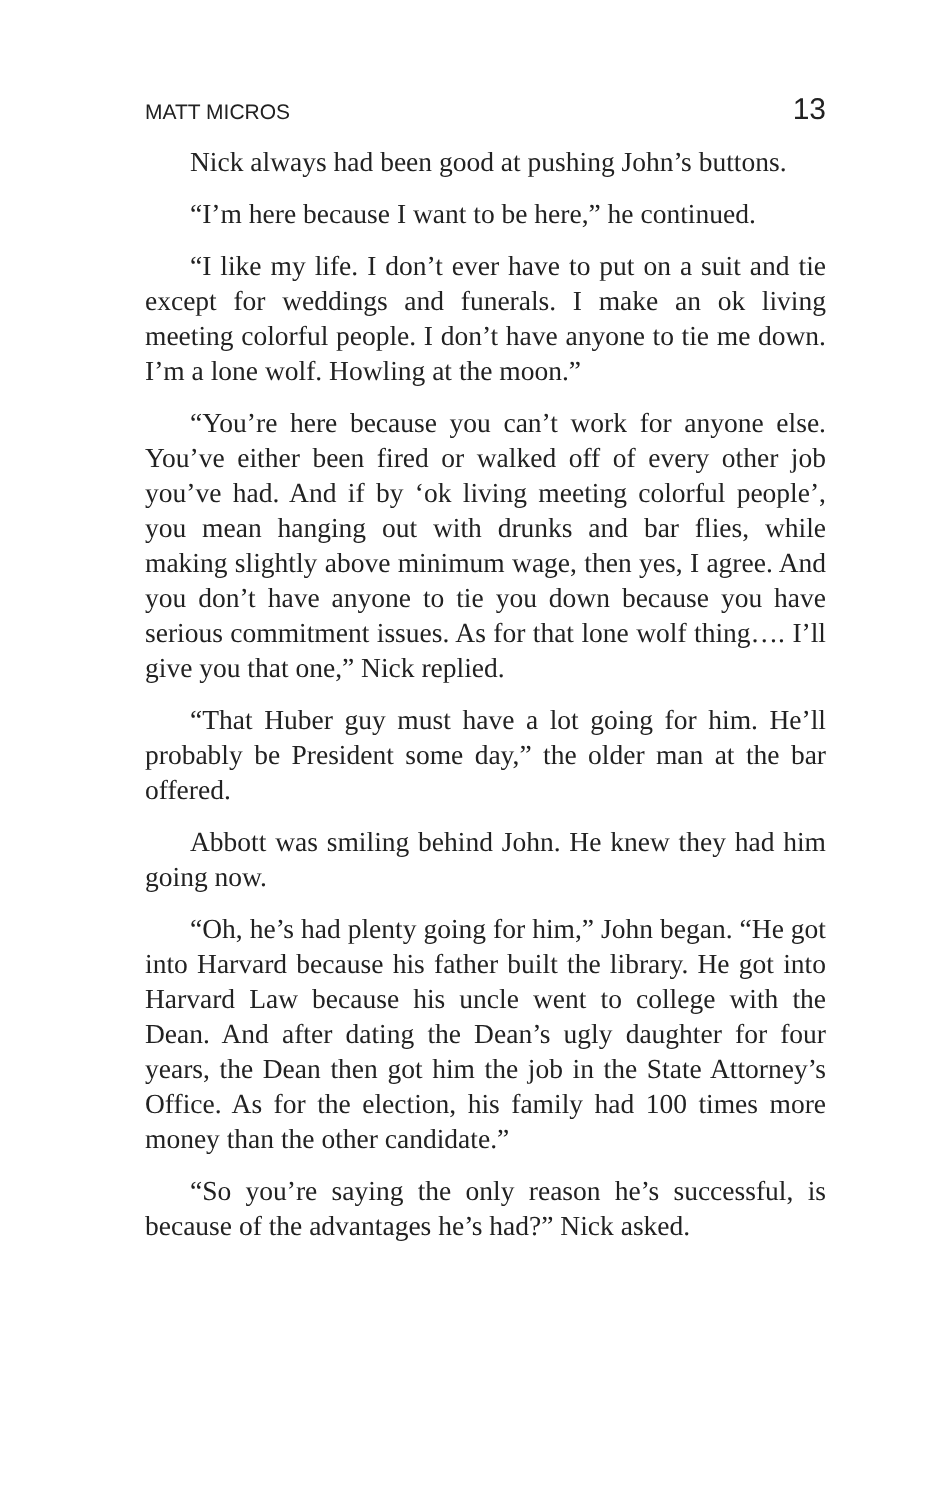MATT MICROS 13
Nick always had been good at pushing John’s buttons.
“I’m here because I want to be here,” he continued.
“I like my life. I don’t ever have to put on a suit and tie except for weddings and funerals. I make an ok living meeting colorful people. I don’t have anyone to tie me down. I’m a lone wolf. Howling at the moon.”
“You’re here because you can’t work for anyone else. You’ve either been fired or walked off of every other job you’ve had. And if by ‘ok living meeting colorful people’, you mean hanging out with drunks and bar flies, while making slightly above minimum wage, then yes, I agree. And you don’t have anyone to tie you down because you have serious commitment issues. As for that lone wolf thing…. I’ll give you that one,” Nick replied.
“That Huber guy must have a lot going for him. He’ll probably be President some day,” the older man at the bar offered.
Abbott was smiling behind John. He knew they had him going now.
“Oh, he’s had plenty going for him,” John began. “He got into Harvard because his father built the library. He got into Harvard Law because his uncle went to college with the Dean. And after dating the Dean’s ugly daughter for four years, the Dean then got him the job in the State Attorney’s Office. As for the election, his family had 100 times more money than the other candidate.”
“So you’re saying the only reason he’s successful, is because of the advantages he’s had?” Nick asked.